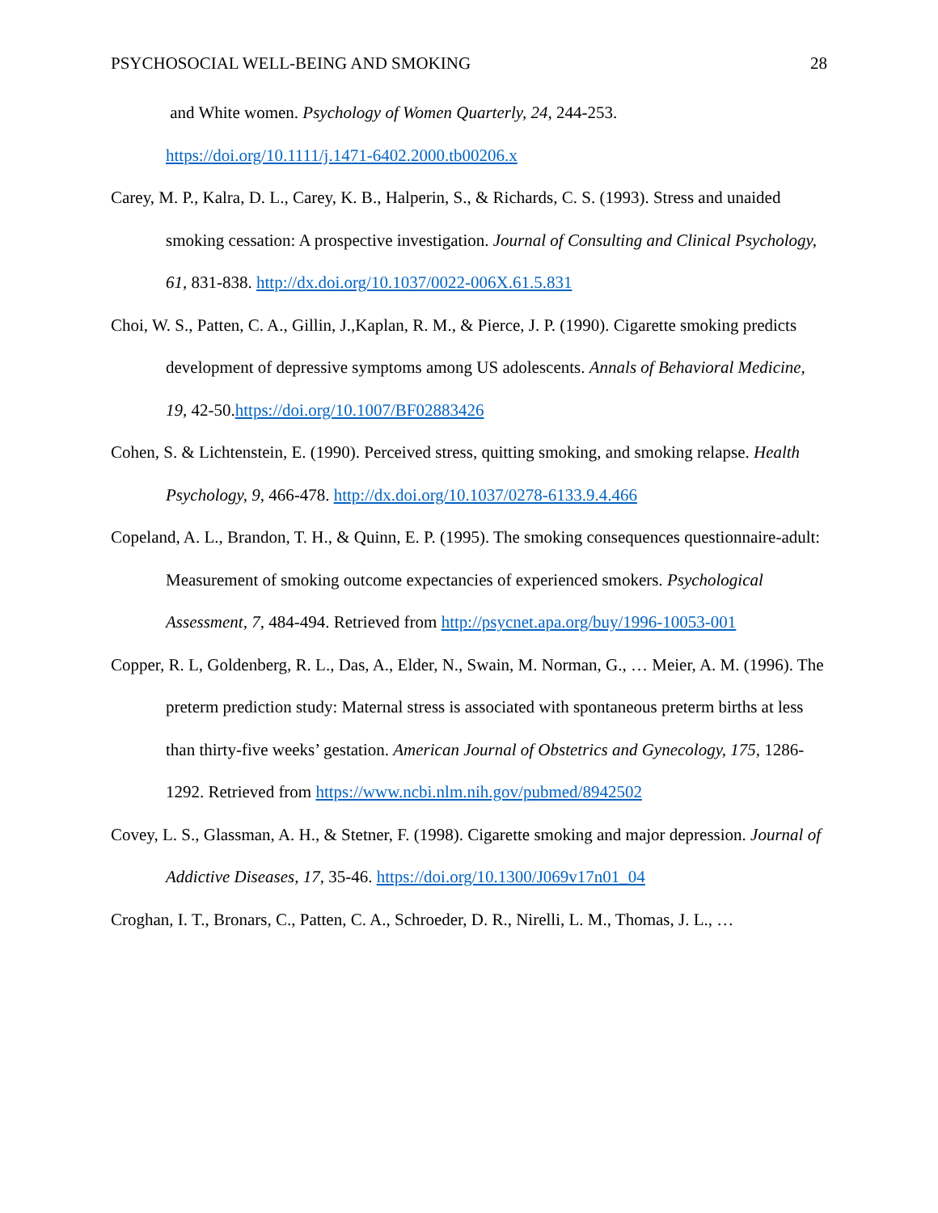PSYCHOSOCIAL WELL-BEING AND SMOKING 28
and White women. Psychology of Women Quarterly, 24, 244-253. https://doi.org/10.1111/j.1471-6402.2000.tb00206.x
Carey, M. P., Kalra, D. L., Carey, K. B., Halperin, S., & Richards, C. S. (1993). Stress and unaided smoking cessation: A prospective investigation. Journal of Consulting and Clinical Psychology, 61, 831-838. http://dx.doi.org/10.1037/0022-006X.61.5.831
Choi, W. S., Patten, C. A., Gillin, J.,Kaplan, R. M., & Pierce, J. P. (1990). Cigarette smoking predicts development of depressive symptoms among US adolescents. Annals of Behavioral Medicine, 19, 42-50.https://doi.org/10.1007/BF02883426
Cohen, S. & Lichtenstein, E. (1990). Perceived stress, quitting smoking, and smoking relapse. Health Psychology, 9, 466-478. http://dx.doi.org/10.1037/0278-6133.9.4.466
Copeland, A. L., Brandon, T. H., & Quinn, E. P. (1995). The smoking consequences questionnaire-adult: Measurement of smoking outcome expectancies of experienced smokers. Psychological Assessment, 7, 484-494. Retrieved from http://psycnet.apa.org/buy/1996-10053-001
Copper, R. L, Goldenberg, R. L., Das, A., Elder, N., Swain, M. Norman, G., … Meier, A. M. (1996). The preterm prediction study: Maternal stress is associated with spontaneous preterm births at less than thirty-five weeks’ gestation. American Journal of Obstetrics and Gynecology, 175, 1286-1292. Retrieved from https://www.ncbi.nlm.nih.gov/pubmed/8942502
Covey, L. S., Glassman, A. H., & Stetner, F. (1998). Cigarette smoking and major depression. Journal of Addictive Diseases, 17, 35-46. https://doi.org/10.1300/J069v17n01_04
Croghan, I. T., Bronars, C., Patten, C. A., Schroeder, D. R., Nirelli, L. M., Thomas, J. L., …